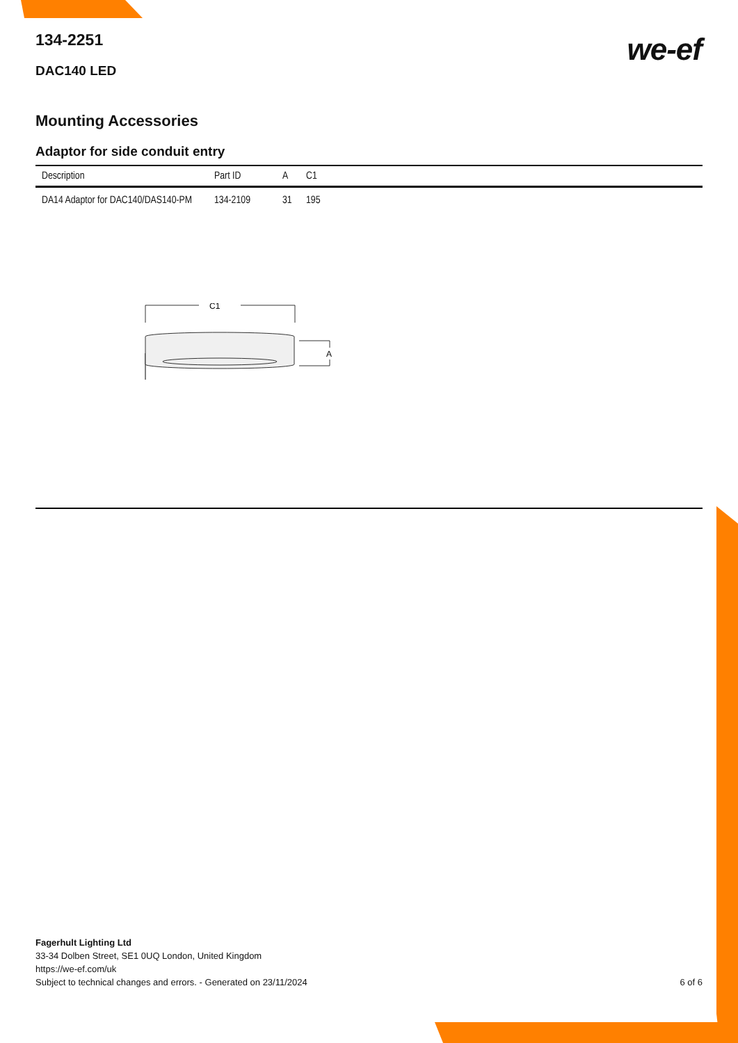we-ef
134-2251
DAC140 LED
Mounting Accessories
Adaptor for side conduit entry
| Description | Part ID | A | C1 |
| --- | --- | --- | --- |
| DA14 Adaptor for DAC140/DAS140-PM | 134-2109 | 31 | 195 |
C1
A
Fagerhult Lighting Ltd
33-34 Dolben Street, SE1 0UQ London, United Kingdom
https://we-ef.com/uk
Subject to technical changes and errors. - Generated on 23/11/2024
6 of 6